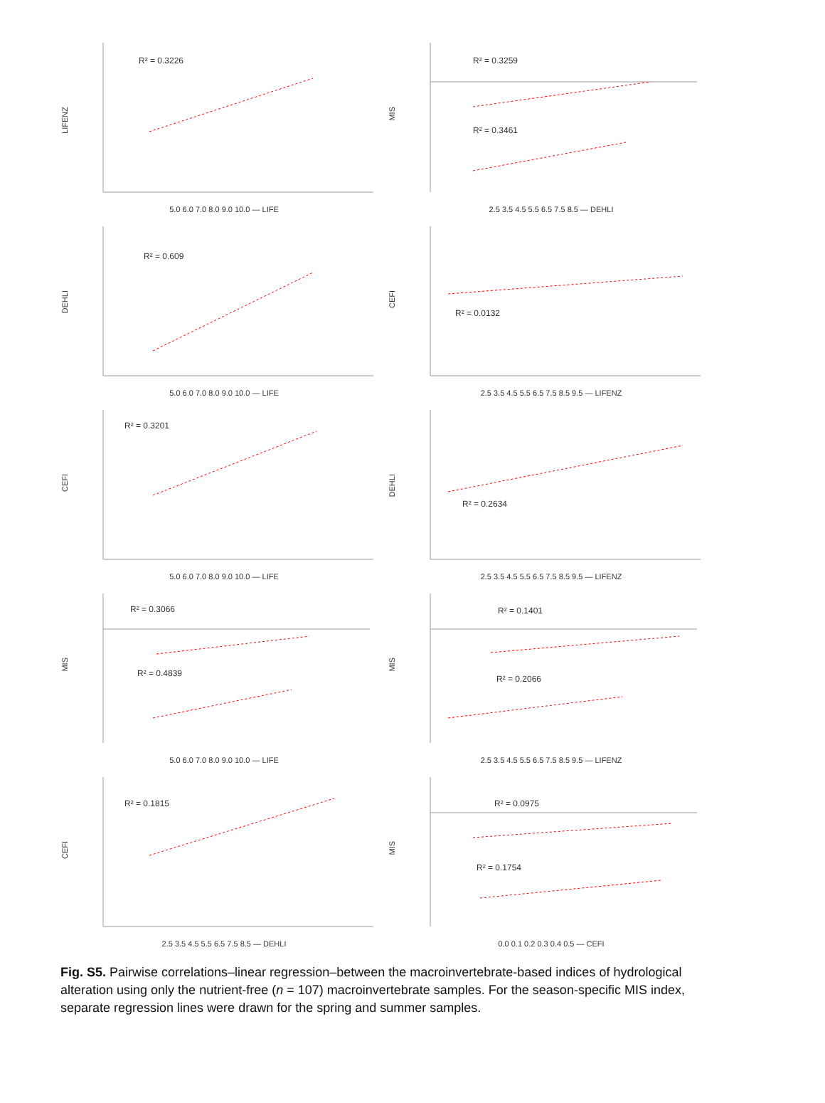R² = 0.3226
LIFENZ
5.0 6.0 7.0 8.0 9.0 10.0 — LIFE
R² = 0.3259
R² = 0.3461
MIS
2.5 3.5 4.5 5.5 6.5 7.5 8.5 — DEHLI
R² = 0.609
DEHLI
5.0 6.0 7.0 8.0 9.0 10.0 — LIFE
R² = 0.0132
CEFI
2.5 3.5 4.5 5.5 6.5 7.5 8.5 9.5 — LIFENZ
R² = 0.3201
CEFI
5.0 6.0 7.0 8.0 9.0 10.0 — LIFE
R² = 0.2634
DEHLI
2.5 3.5 4.5 5.5 6.5 7.5 8.5 9.5 — LIFENZ
R² = 0.3066
R² = 0.4839
MIS
5.0 6.0 7.0 8.0 9.0 10.0 — LIFE
R² = 0.1401
R² = 0.2066
MIS
2.5 3.5 4.5 5.5 6.5 7.5 8.5 9.5 — LIFENZ
R² = 0.1815
CEFI
2.5 3.5 4.5 5.5 6.5 7.5 8.5 — DEHLI
R² = 0.0975
R² = 0.1754
MIS
0.0 0.1 0.2 0.3 0.4 0.5 — CEFI
Fig. S5. Pairwise correlations–linear regression–between the macroinvertebrate-based indices of hydrological alteration using only the nutrient-free (n = 107) macroinvertebrate samples. For the season-specific MIS index, separate regression lines were drawn for the spring and summer samples.